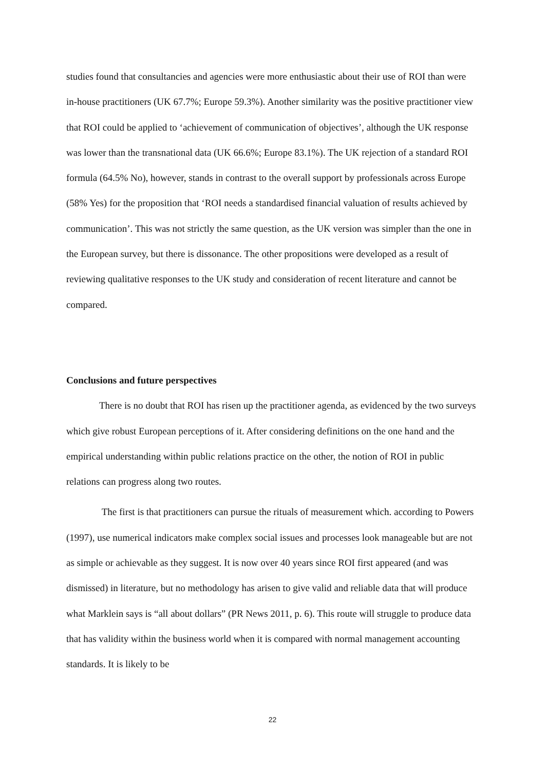studies found that consultancies and agencies were more enthusiastic about their use of ROI than were in-house practitioners (UK 67.7%; Europe 59.3%). Another similarity was the positive practitioner view that ROI could be applied to ‘achievement of communication of objectives’, although the UK response was lower than the transnational data (UK 66.6%; Europe 83.1%). The UK rejection of a standard ROI formula (64.5% No), however, stands in contrast to the overall support by professionals across Europe (58% Yes) for the proposition that ‘ROI needs a standardised financial valuation of results achieved by communication’. This was not strictly the same question, as the UK version was simpler than the one in the European survey, but there is dissonance. The other propositions were developed as a result of reviewing qualitative responses to the UK study and consideration of recent literature and cannot be compared.
Conclusions and future perspectives
There is no doubt that ROI has risen up the practitioner agenda, as evidenced by the two surveys which give robust European perceptions of it. After considering definitions on the one hand and the empirical understanding within public relations practice on the other, the notion of ROI in public relations can progress along two routes.
The first is that practitioners can pursue the rituals of measurement which. according to Powers (1997), use numerical indicators make complex social issues and processes look manageable but are not as simple or achievable as they suggest. It is now over 40 years since ROI first appeared (and was dismissed) in literature, but no methodology has arisen to give valid and reliable data that will produce what Marklein says is “all about dollars” (PR News 2011, p. 6). This route will struggle to produce data that has validity within the business world when it is compared with normal management accounting standards. It is likely to be
22